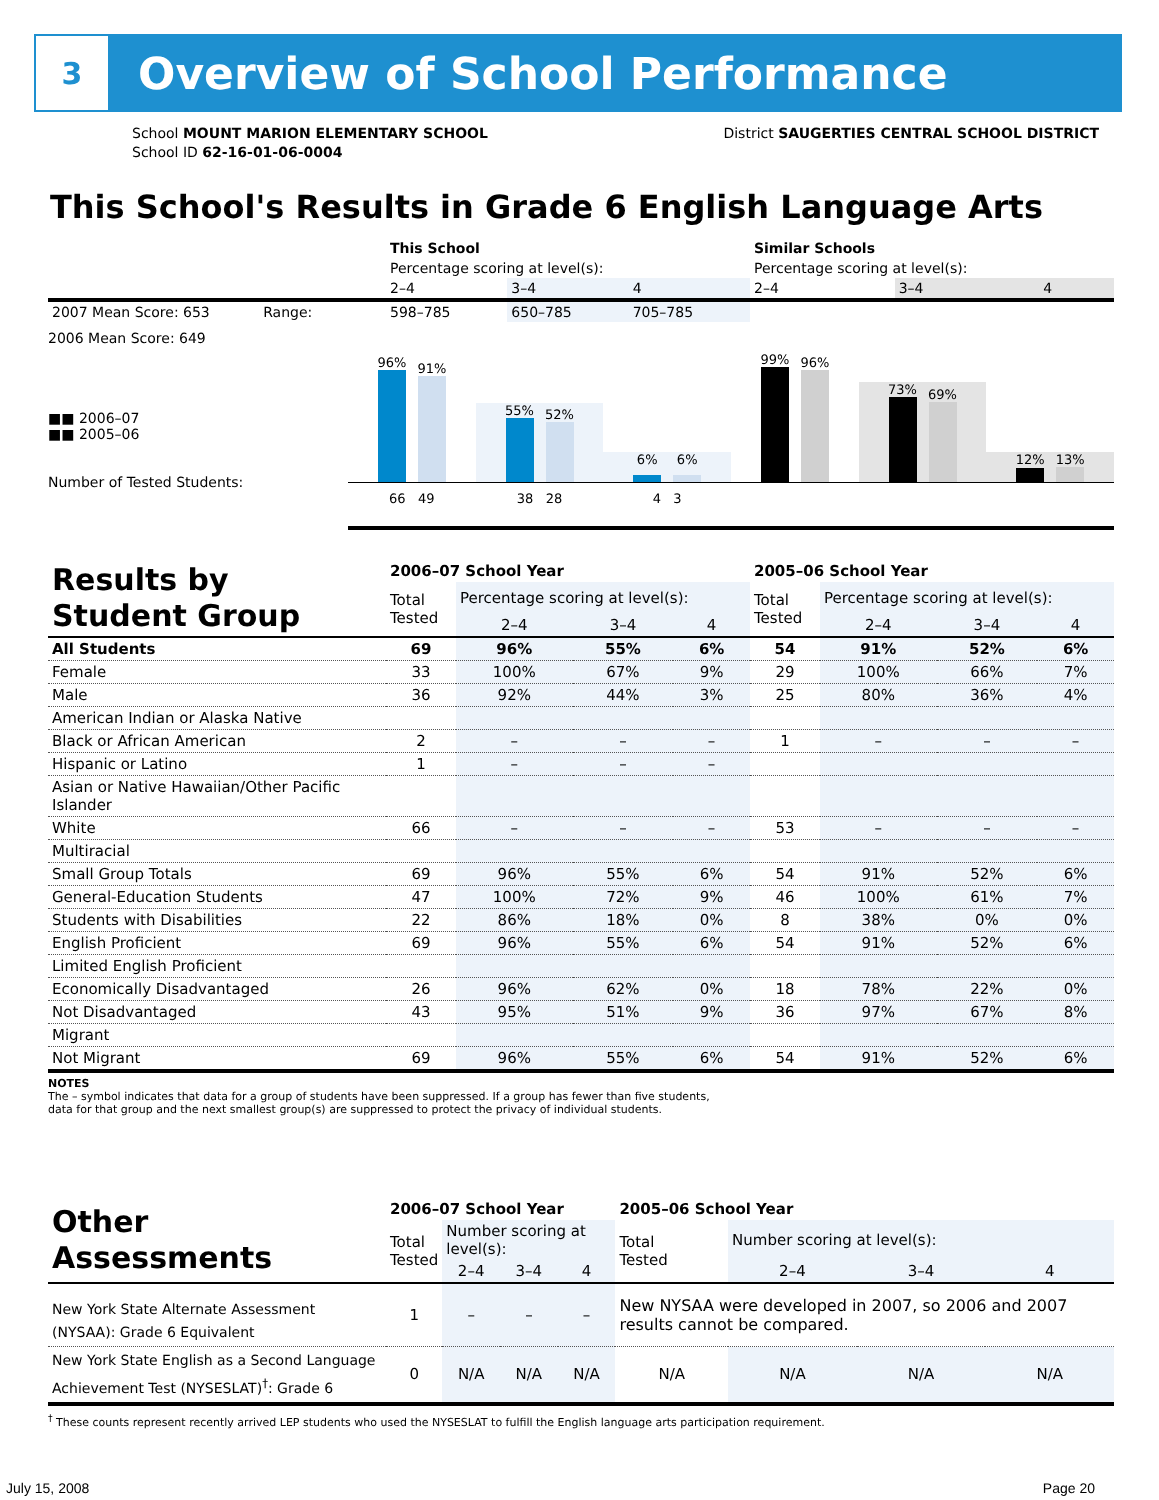3
Overview of School Performance
School MOUNT MARION ELEMENTARY SCHOOL
School ID 62-16-01-06-0004
District SAUGERTIES CENTRAL SCHOOL DISTRICT
This School's Results in Grade 6 English Language Arts
| | This School | | | Similar Schools | | |
| | Percentage scoring at level(s): | | | Percentage scoring at level(s): | | |
| | 2–4 | 3–4 | 4 | 2–4 | 3–4 | 4 |
| 2007 Mean Score: 653 Range: | 598–785 | 650–785 | 705–785 | | | |
2006 Mean Score: 649
■■ 2006–07
■■ 2005–06
Number of Tested Students:
96%
91%
55%
52%
6%
6%
99%
96%
73%
69%
12%
13%
66 49 38 28 4 3
| Results by Student Group | 2006–07 School Year | | | | 2005–06 School Year | | | |
| | Total Tested | Percentage scoring at level(s): | | | Total Tested | Percentage scoring at level(s): | | |
| | | 2–4 | 3–4 | 4 | | 2–4 | 3–4 | 4 |
| All Students | 69 | 96% | 55% | 6% | 54 | 91% | 52% | 6% |
| Female | 33 | 100% | 67% | 9% | 29 | 100% | 66% | 7% |
| Male | 36 | 92% | 44% | 3% | 25 | 80% | 36% | 4% |
| American Indian or Alaska Native | | | | | | | | |
| Black or African American | 2 | – | – | – | 1 | – | – | – |
| Hispanic or Latino | 1 | – | – | – | | | | |
| Asian or Native Hawaiian/Other Pacific Islander | | | | | | | | |
| White | 66 | – | – | – | 53 | – | – | – |
| Multiracial | | | | | | | | |
| Small Group Totals | 69 | 96% | 55% | 6% | 54 | 91% | 52% | 6% |
| General-Education Students | 47 | 100% | 72% | 9% | 46 | 100% | 61% | 7% |
| Students with Disabilities | 22 | 86% | 18% | 0% | 8 | 38% | 0% | 0% |
| English Proficient | 69 | 96% | 55% | 6% | 54 | 91% | 52% | 6% |
| Limited English Proficient | | | | | | | | |
| Economically Disadvantaged | 26 | 96% | 62% | 0% | 18 | 78% | 22% | 0% |
| Not Disadvantaged | 43 | 95% | 51% | 9% | 36 | 97% | 67% | 8% |
| Migrant | | | | | | | | |
| Not Migrant | 69 | 96% | 55% | 6% | 54 | 91% | 52% | 6% |
NOTES
The – symbol indicates that data for a group of students have been suppressed. If a group has fewer than five students,
data for that group and the next smallest group(s) are suppressed to protect the privacy of individual students.
| Other Assessments | 2006–07 School Year | | | | 2005–06 School Year | | | |
| | Total Tested | Number scoring at level(s): | | | Total Tested | Number scoring at level(s): | | |
| | | 2–4 | 3–4 | 4 | | 2–4 | 3–4 | 4 |
| New York State Alternate Assessment (NYSAA): Grade 6 Equivalent | 1 | – | – | – | New NYSAA were developed in 2007, so 2006 and 2007 results cannot be compared. | | | |
| New York State English as a Second Language Achievement Test (NYSESLAT)<sup>†</sup>: Grade 6 | 0 | N/A | N/A | N/A | N/A | N/A | N/A | N/A |
<sup>†</sup> These counts represent recently arrived LEP students who used the NYSESLAT to fulfill the English language arts participation requirement.
July 15, 2008 Page 20